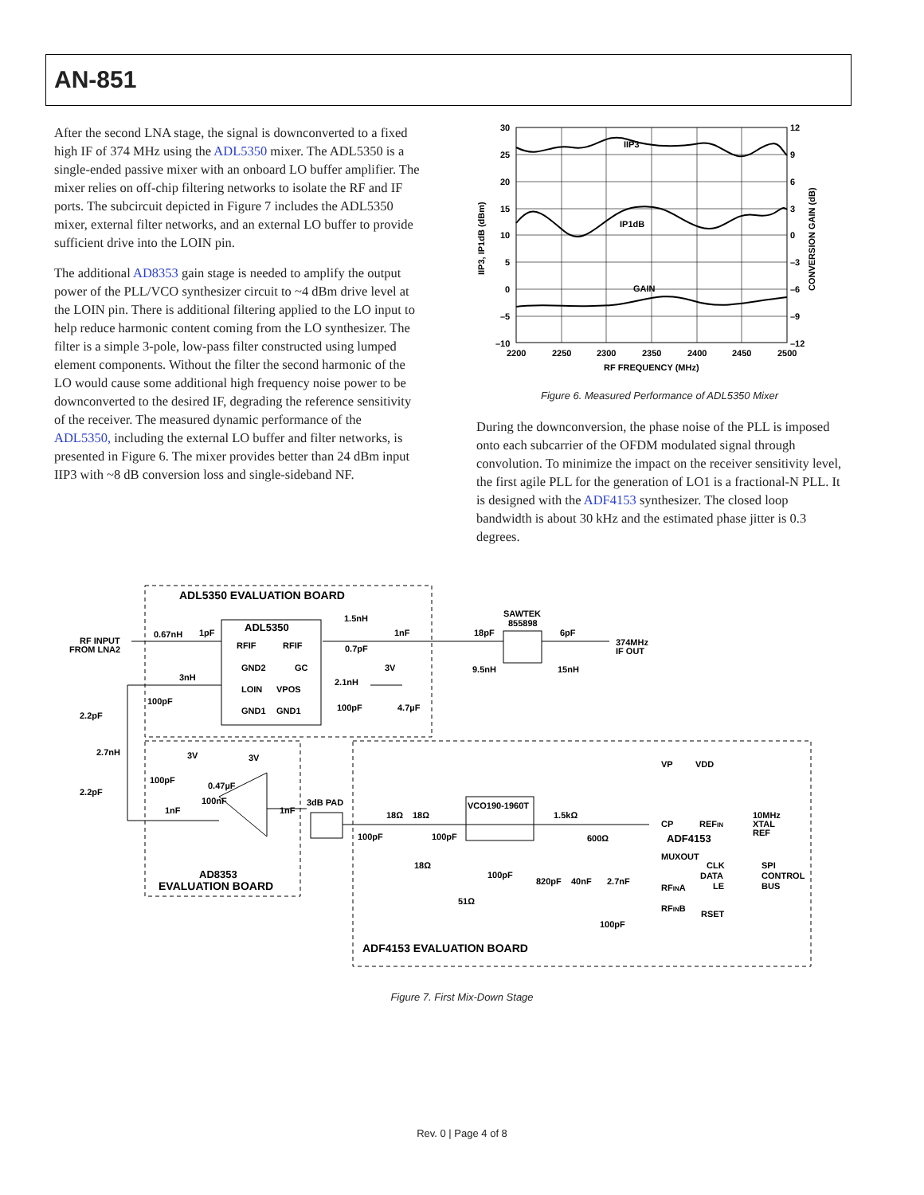AN-851
After the second LNA stage, the signal is downconverted to a fixed high IF of 374 MHz using the ADL5350 mixer. The ADL5350 is a single-ended passive mixer with an onboard LO buffer amplifier. The mixer relies on off-chip filtering networks to isolate the RF and IF ports. The subcircuit depicted in Figure 7 includes the ADL5350 mixer, external filter networks, and an external LO buffer to provide sufficient drive into the LOIN pin.
The additional AD8353 gain stage is needed to amplify the output power of the PLL/VCO synthesizer circuit to ~4 dBm drive level at the LOIN pin. There is additional filtering applied to the LO input to help reduce harmonic content coming from the LO synthesizer. The filter is a simple 3-pole, low-pass filter constructed using lumped element components. Without the filter the second harmonic of the LO would cause some additional high frequency noise power to be downconverted to the desired IF, degrading the reference sensitivity of the receiver. The measured dynamic performance of the ADL5350, including the external LO buffer and filter networks, is presented in Figure 6. The mixer provides better than 24 dBm input IIP3 with ~8 dB conversion loss and single-sideband NF.
IIP3
IP1dB
GAIN
30
25
20
15
10
5
0
–5
–10
12
9
6
3
0
–3
–6
–9
–12
2200
2250
2300
2350
2400
2450
2500
RF FREQUENCY (MHz)
IIP3, IP1dB (dBm)
CONVERSION GAIN (dB)
Figure 6. Measured Performance of ADL5350 Mixer
During the downconversion, the phase noise of the PLL is imposed onto each subcarrier of the OFDM modulated signal through convolution. To minimize the impact on the receiver sensitivity level, the first agile PLL for the generation of LO1 is a fractional-N PLL. It is designed with the ADF4153 synthesizer. The closed loop bandwidth is about 30 kHz and the estimated phase jitter is 0.3 degrees.
ADL5350 EVALUATION BOARD
ADL5350
RFIF
RFIF
GND2
GC
LOIN
VPOS
GND1
GND1
RF INPUT
FROM LNA2
0.67nH
1pF
1.5nH
1nF
0.7pF
3V
3nH
2.1nH
100pF
100pF
4.7µF
18pF
SAWTEK
855898
6pF
374MHz
IF OUT
9.5nH
15nH
2.2pF
2.7nH
2.2pF
3V
3V
100pF
0.47µF
100nF
1nF
1nF
3dB PAD
AD8353
EVALUATION BOARD
18Ω
18Ω
100pF
100pF
18Ω
100pF
51Ω
VCO190-1960T
1.5kΩ
600Ω
820pF
40nF
2.7nF
VP
VDD
CP
REFIN
ADF4153
MUXOUT
CLK
DATA
LE
RFINA
RFINB
RSET
100pF
10MHz
XTAL
REF
SPI
CONTROL
BUS
ADF4153 EVALUATION BOARD
Figure 7. First Mix-Down Stage
Rev. 0 | Page 4 of 8